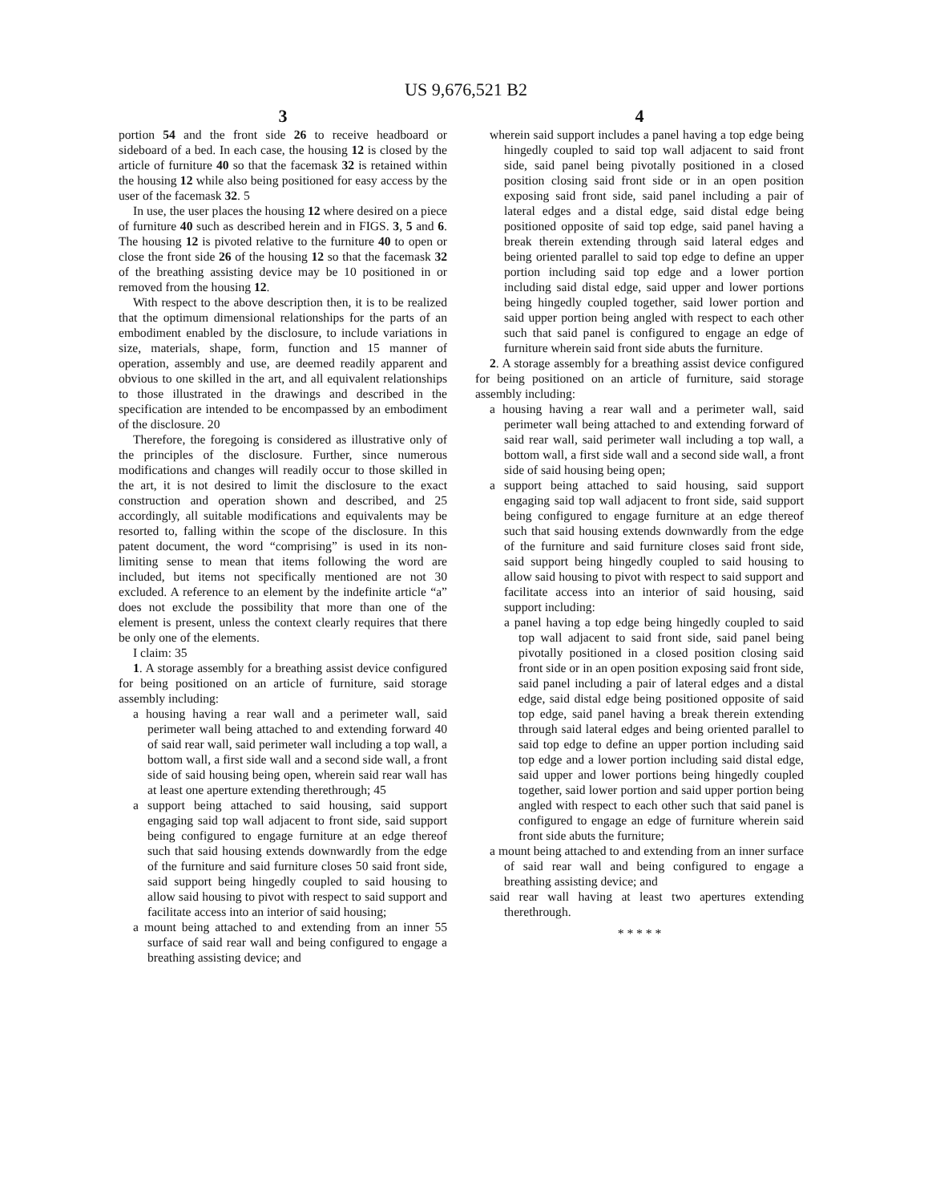US 9,676,521 B2
3
portion 54 and the front side 26 to receive headboard or sideboard of a bed. In each case, the housing 12 is closed by the article of furniture 40 so that the facemask 32 is retained within the housing 12 while also being positioned for easy access by the user of the facemask 32. 5
In use, the user places the housing 12 where desired on a piece of furniture 40 such as described herein and in FIGS. 3, 5 and 6. The housing 12 is pivoted relative to the furniture 40 to open or close the front side 26 of the housing 12 so that the facemask 32 of the breathing assisting device may be 10 positioned in or removed from the housing 12.
With respect to the above description then, it is to be realized that the optimum dimensional relationships for the parts of an embodiment enabled by the disclosure, to include variations in size, materials, shape, form, function and 15 manner of operation, assembly and use, are deemed readily apparent and obvious to one skilled in the art, and all equivalent relationships to those illustrated in the drawings and described in the specification are intended to be encompassed by an embodiment of the disclosure. 20
Therefore, the foregoing is considered as illustrative only of the principles of the disclosure. Further, since numerous modifications and changes will readily occur to those skilled in the art, it is not desired to limit the disclosure to the exact construction and operation shown and described, and 25 accordingly, all suitable modifications and equivalents may be resorted to, falling within the scope of the disclosure. In this patent document, the word “comprising” is used in its non-limiting sense to mean that items following the word are included, but items not specifically mentioned are not 30 excluded. A reference to an element by the indefinite article “a” does not exclude the possibility that more than one of the element is present, unless the context clearly requires that there be only one of the elements.
I claim: 35
1. A storage assembly for a breathing assist device configured for being positioned on an article of furniture, said storage assembly including:
a housing having a rear wall and a perimeter wall, said perimeter wall being attached to and extending forward 40 of said rear wall, said perimeter wall including a top wall, a bottom wall, a first side wall and a second side wall, a front side of said housing being open, wherein said rear wall has at least one aperture extending therethrough; 45
a support being attached to said housing, said support engaging said top wall adjacent to front side, said support being configured to engage furniture at an edge thereof such that said housing extends downwardly from the edge of the furniture and said furniture closes 50 said front side, said support being hingedly coupled to said housing to allow said housing to pivot with respect to said support and facilitate access into an interior of said housing;
a mount being attached to and extending from an inner 55 surface of said rear wall and being configured to engage a breathing assisting device; and
4
wherein said support includes a panel having a top edge being hingedly coupled to said top wall adjacent to said front side, said panel being pivotally positioned in a closed position closing said front side or in an open position exposing said front side, said panel including a pair of lateral edges and a distal edge, said distal edge being positioned opposite of said top edge, said panel having a break therein extending through said lateral edges and being oriented parallel to said top edge to define an upper portion including said top edge and a lower portion including said distal edge, said upper and lower portions being hingedly coupled together, said lower portion and said upper portion being angled with respect to each other such that said panel is configured to engage an edge of furniture wherein said front side abuts the furniture.
2. A storage assembly for a breathing assist device configured for being positioned on an article of furniture, said storage assembly including:
a housing having a rear wall and a perimeter wall, said perimeter wall being attached to and extending forward of said rear wall, said perimeter wall including a top wall, a bottom wall, a first side wall and a second side wall, a front side of said housing being open;
a support being attached to said housing, said support engaging said top wall adjacent to front side, said support being configured to engage furniture at an edge thereof such that said housing extends downwardly from the edge of the furniture and said furniture closes said front side, said support being hingedly coupled to said housing to allow said housing to pivot with respect to said support and facilitate access into an interior of said housing, said support including:
a panel having a top edge being hingedly coupled to said top wall adjacent to said front side, said panel being pivotally positioned in a closed position closing said front side or in an open position exposing said front side, said panel including a pair of lateral edges and a distal edge, said distal edge being positioned opposite of said top edge, said panel having a break therein extending through said lateral edges and being oriented parallel to said top edge to define an upper portion including said top edge and a lower portion including said distal edge, said upper and lower portions being hingedly coupled together, said lower portion and said upper portion being angled with respect to each other such that said panel is configured to engage an edge of furniture wherein said front side abuts the furniture;
a mount being attached to and extending from an inner surface of said rear wall and being configured to engage a breathing assisting device; and
said rear wall having at least two apertures extending therethrough.
* * * * *